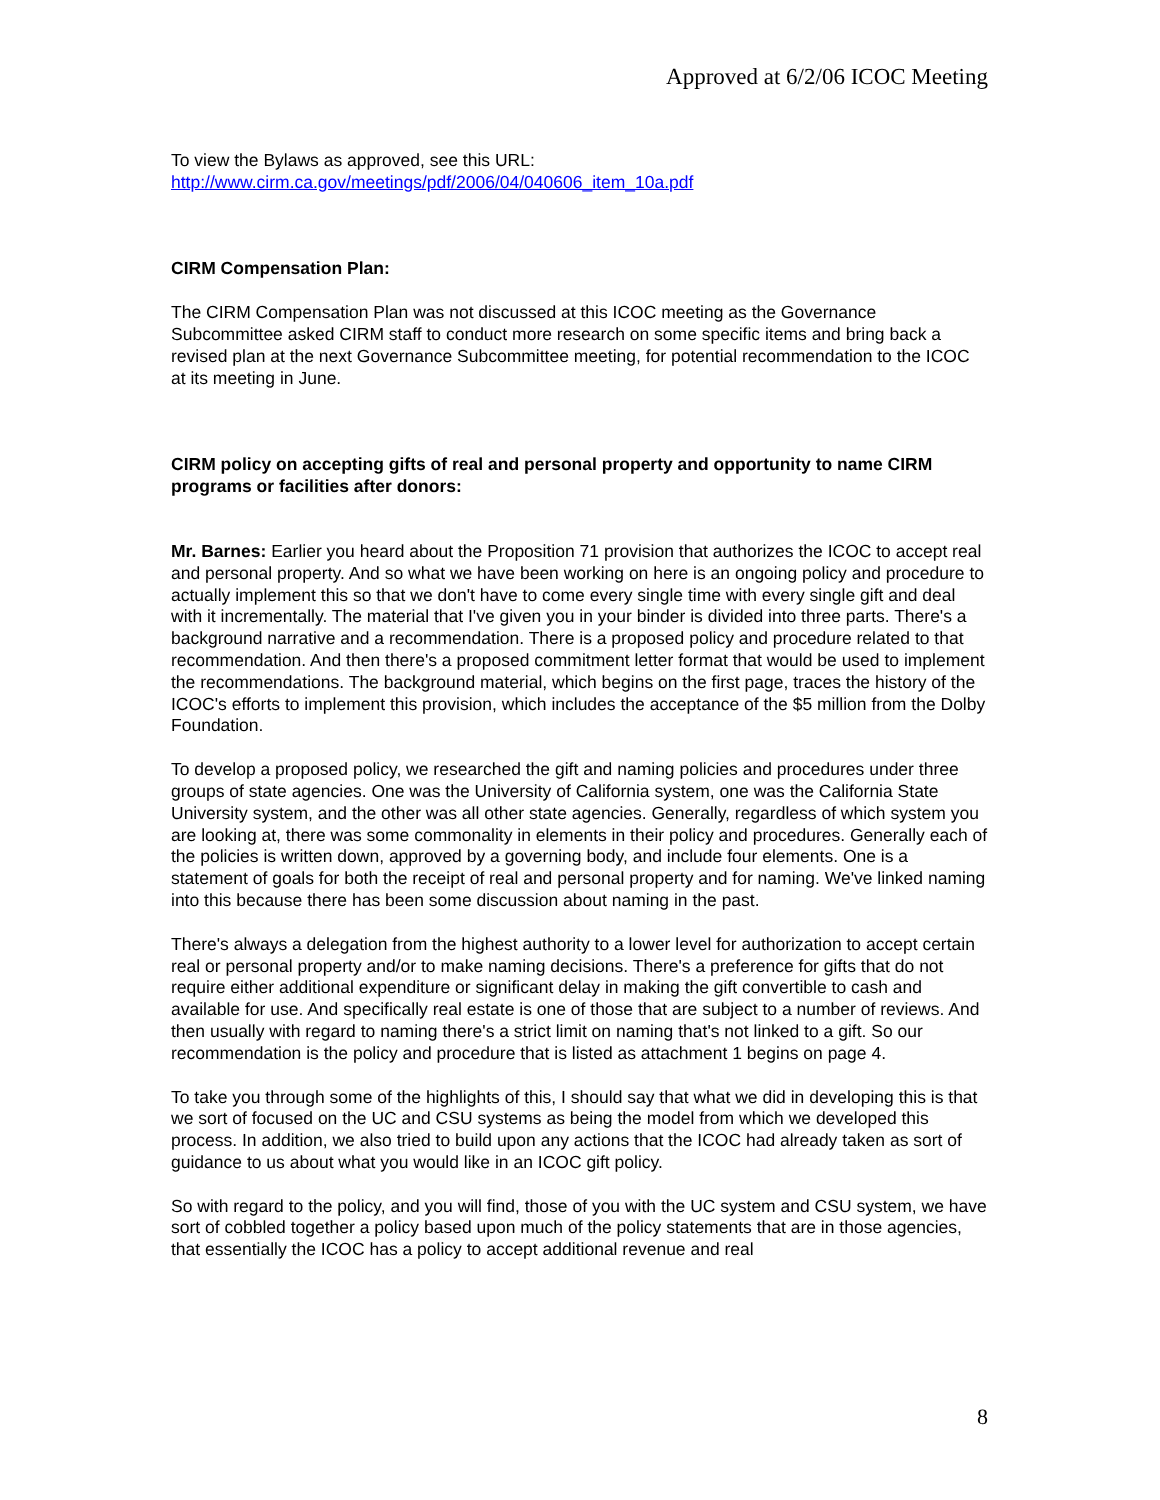Approved at 6/2/06 ICOC Meeting
To view the Bylaws as approved, see this URL:
http://www.cirm.ca.gov/meetings/pdf/2006/04/040606_item_10a.pdf
CIRM Compensation Plan:
The CIRM Compensation Plan was not discussed at this ICOC meeting as the Governance Subcommittee asked CIRM staff to conduct more research on some specific items and bring back a revised plan at the next Governance Subcommittee meeting, for potential recommendation to the ICOC at its meeting in June.
CIRM policy on accepting gifts of real and personal property and opportunity to name CIRM programs or facilities after donors:
Mr. Barnes: Earlier you heard about the Proposition 71 provision that authorizes the ICOC to accept real and personal property. And so what we have been working on here is an ongoing policy and procedure to actually implement this so that we don't have to come every single time with every single gift and deal with it incrementally. The material that I've given you in your binder is divided into three parts. There's a background narrative and a recommendation. There is a proposed policy and procedure related to that recommendation. And then there's a proposed commitment letter format that would be used to implement the recommendations. The background material, which begins on the first page, traces the history of the ICOC's efforts to implement this provision, which includes the acceptance of the $5 million from the Dolby Foundation.
To develop a proposed policy, we researched the gift and naming policies and procedures under three groups of state agencies. One was the University of California system, one was the California State University system, and the other was all other state agencies. Generally, regardless of which system you are looking at, there was some commonality in elements in their policy and procedures. Generally each of the policies is written down, approved by a governing body, and include four elements. One is a statement of goals for both the receipt of real and personal property and for naming. We've linked naming into this because there has been some discussion about naming in the past.
There's always a delegation from the highest authority to a lower level for authorization to accept certain real or personal property and/or to make naming decisions. There's a preference for gifts that do not require either additional expenditure or significant delay in making the gift convertible to cash and available for use. And specifically real estate is one of those that are subject to a number of reviews. And then usually with regard to naming there's a strict limit on naming that's not linked to a gift. So our recommendation is the policy and procedure that is listed as attachment 1 begins on page 4.
To take you through some of the highlights of this, I should say that what we did in developing this is that we sort of focused on the UC and CSU systems as being the model from which we developed this process. In addition, we also tried to build upon any actions that the ICOC had already taken as sort of guidance to us about what you would like in an ICOC gift policy.
So with regard to the policy, and you will find, those of you with the UC system and CSU system, we have sort of cobbled together a policy based upon much of the policy statements that are in those agencies, that essentially the ICOC has a policy to accept additional revenue and real
8